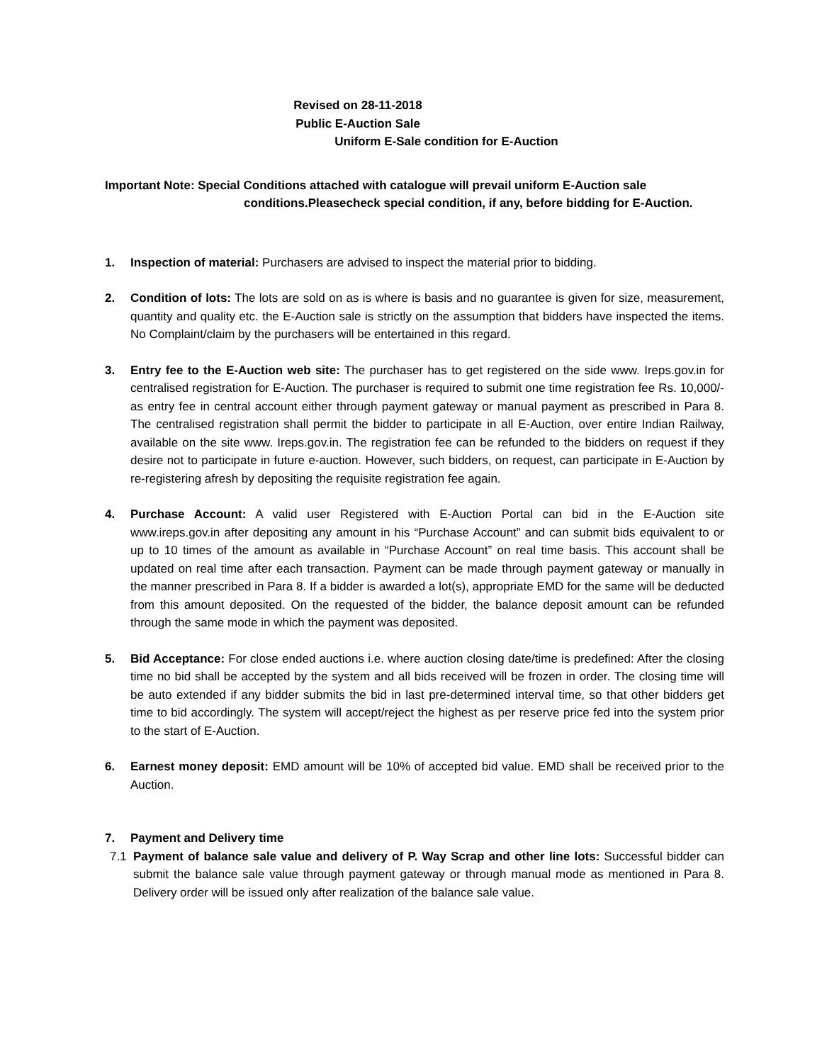Revised on 28-11-2018
Public E-Auction Sale
Uniform E-Sale condition for E-Auction
Important Note: Special Conditions attached with catalogue will prevail uniform E-Auction sale
conditions.Pleasecheck special condition, if any, before bidding for E-Auction.
1. Inspection of material: Purchasers are advised to inspect the material prior to bidding.
2. Condition of lots: The lots are sold on as is where is basis and no guarantee is given for size, measurement, quantity and quality etc. the E-Auction sale is strictly on the assumption that bidders have inspected the items. No Complaint/claim by the purchasers will be entertained in this regard.
3. Entry fee to the E-Auction web site: The purchaser has to get registered on the side www. Ireps.gov.in for centralised registration for E-Auction. The purchaser is required to submit one time registration fee Rs. 10,000/- as entry fee in central account either through payment gateway or manual payment as prescribed in Para 8. The centralised registration shall permit the bidder to participate in all E-Auction, over entire Indian Railway, available on the site www. Ireps.gov.in. The registration fee can be refunded to the bidders on request if they desire not to participate in future e-auction. However, such bidders, on request, can participate in E-Auction by re-registering afresh by depositing the requisite registration fee again.
4. Purchase Account: A valid user Registered with E-Auction Portal can bid in the E-Auction site www.ireps.gov.in after depositing any amount in his “Purchase Account” and can submit bids equivalent to or up to 10 times of the amount as available in “Purchase Account” on real time basis. This account shall be updated on real time after each transaction. Payment can be made through payment gateway or manually in the manner prescribed in Para 8. If a bidder is awarded a lot(s), appropriate EMD for the same will be deducted from this amount deposited. On the requested of the bidder, the balance deposit amount can be refunded through the same mode in which the payment was deposited.
5. Bid Acceptance: For close ended auctions i.e. where auction closing date/time is predefined: After the closing time no bid shall be accepted by the system and all bids received will be frozen in order. The closing time will be auto extended if any bidder submits the bid in last pre-determined interval time, so that other bidders get time to bid accordingly. The system will accept/reject the highest as per reserve price fed into the system prior to the start of E-Auction.
6. Earnest money deposit: EMD amount will be 10% of accepted bid value. EMD shall be received prior to the Auction.
7. Payment and Delivery time
7.1 Payment of balance sale value and delivery of P. Way Scrap and other line lots: Successful bidder can submit the balance sale value through payment gateway or through manual mode as mentioned in Para 8. Delivery order will be issued only after realization of the balance sale value.